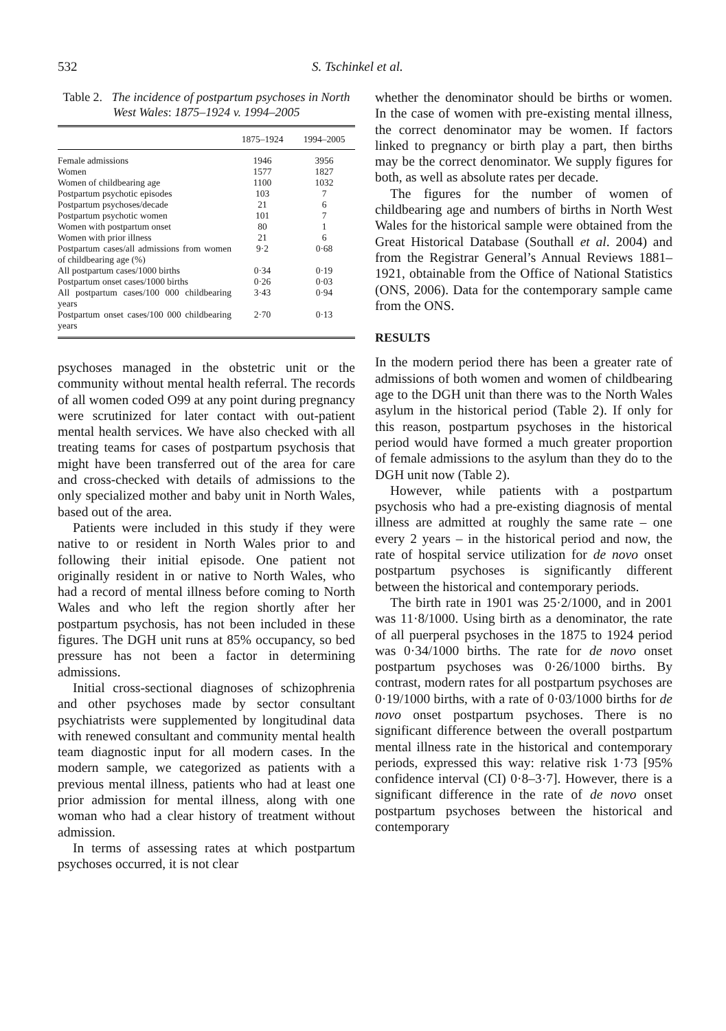532 S. Tschinkel et al.
Table 2. The incidence of postpartum psychoses in North West Wales: 1875–1924 v. 1994–2005
| | 1875–1924 | 1994–2005 |
| --- | --- | --- |
| Female admissions | 1946 | 3956 |
| Women | 1577 | 1827 |
| Women of childbearing age | 1100 | 1032 |
| Postpartum psychotic episodes | 103 | 7 |
| Postpartum psychoses/decade | 21 | 6 |
| Postpartum psychotic women | 101 | 7 |
| Women with postpartum onset | 80 | 1 |
| Women with prior illness | 21 | 6 |
| Postpartum cases/all admissions from women of childbearing age (%) | 9·2 | 0·68 |
| All postpartum cases/1000 births | 0·34 | 0·19 |
| Postpartum onset cases/1000 births | 0·26 | 0·03 |
| All postpartum cases/100 000 childbearing years | 3·43 | 0·94 |
| Postpartum onset cases/100 000 childbearing years | 2·70 | 0·13 |
psychoses managed in the obstetric unit or the community without mental health referral. The records of all women coded O99 at any point during pregnancy were scrutinized for later contact with out-patient mental health services. We have also checked with all treating teams for cases of postpartum psychosis that might have been transferred out of the area for care and cross-checked with details of admissions to the only specialized mother and baby unit in North Wales, based out of the area.
Patients were included in this study if they were native to or resident in North Wales prior to and following their initial episode. One patient not originally resident in or native to North Wales, who had a record of mental illness before coming to North Wales and who left the region shortly after her postpartum psychosis, has not been included in these figures. The DGH unit runs at 85% occupancy, so bed pressure has not been a factor in determining admissions.
Initial cross-sectional diagnoses of schizophrenia and other psychoses made by sector consultant psychiatrists were supplemented by longitudinal data with renewed consultant and community mental health team diagnostic input for all modern cases. In the modern sample, we categorized as patients with a previous mental illness, patients who had at least one prior admission for mental illness, along with one woman who had a clear history of treatment without admission.
In terms of assessing rates at which postpartum psychoses occurred, it is not clear
whether the denominator should be births or women. In the case of women with pre-existing mental illness, the correct denominator may be women. If factors linked to pregnancy or birth play a part, then births may be the correct denominator. We supply figures for both, as well as absolute rates per decade.
The figures for the number of women of childbearing age and numbers of births in North West Wales for the historical sample were obtained from the Great Historical Database (Southall et al. 2004) and from the Registrar General’s Annual Reviews 1881–1921, obtainable from the Office of National Statistics (ONS, 2006). Data for the contemporary sample came from the ONS.
RESULTS
In the modern period there has been a greater rate of admissions of both women and women of childbearing age to the DGH unit than there was to the North Wales asylum in the historical period (Table 2). If only for this reason, postpartum psychoses in the historical period would have formed a much greater proportion of female admissions to the asylum than they do to the DGH unit now (Table 2).
However, while patients with a postpartum psychosis who had a pre-existing diagnosis of mental illness are admitted at roughly the same rate – one every 2 years – in the historical period and now, the rate of hospital service utilization for de novo onset postpartum psychoses is significantly different between the historical and contemporary periods.
The birth rate in 1901 was 25·2/1000, and in 2001 was 11·8/1000. Using birth as a denominator, the rate of all puerperal psychoses in the 1875 to 1924 period was 0·34/1000 births. The rate for de novo onset postpartum psychoses was 0·26/1000 births. By contrast, modern rates for all postpartum psychoses are 0·19/1000 births, with a rate of 0·03/1000 births for de novo onset postpartum psychoses. There is no significant difference between the overall postpartum mental illness rate in the historical and contemporary periods, expressed this way: relative risk 1·73 [95% confidence interval (CI) 0·8–3·7]. However, there is a significant difference in the rate of de novo onset postpartum psychoses between the historical and contemporary